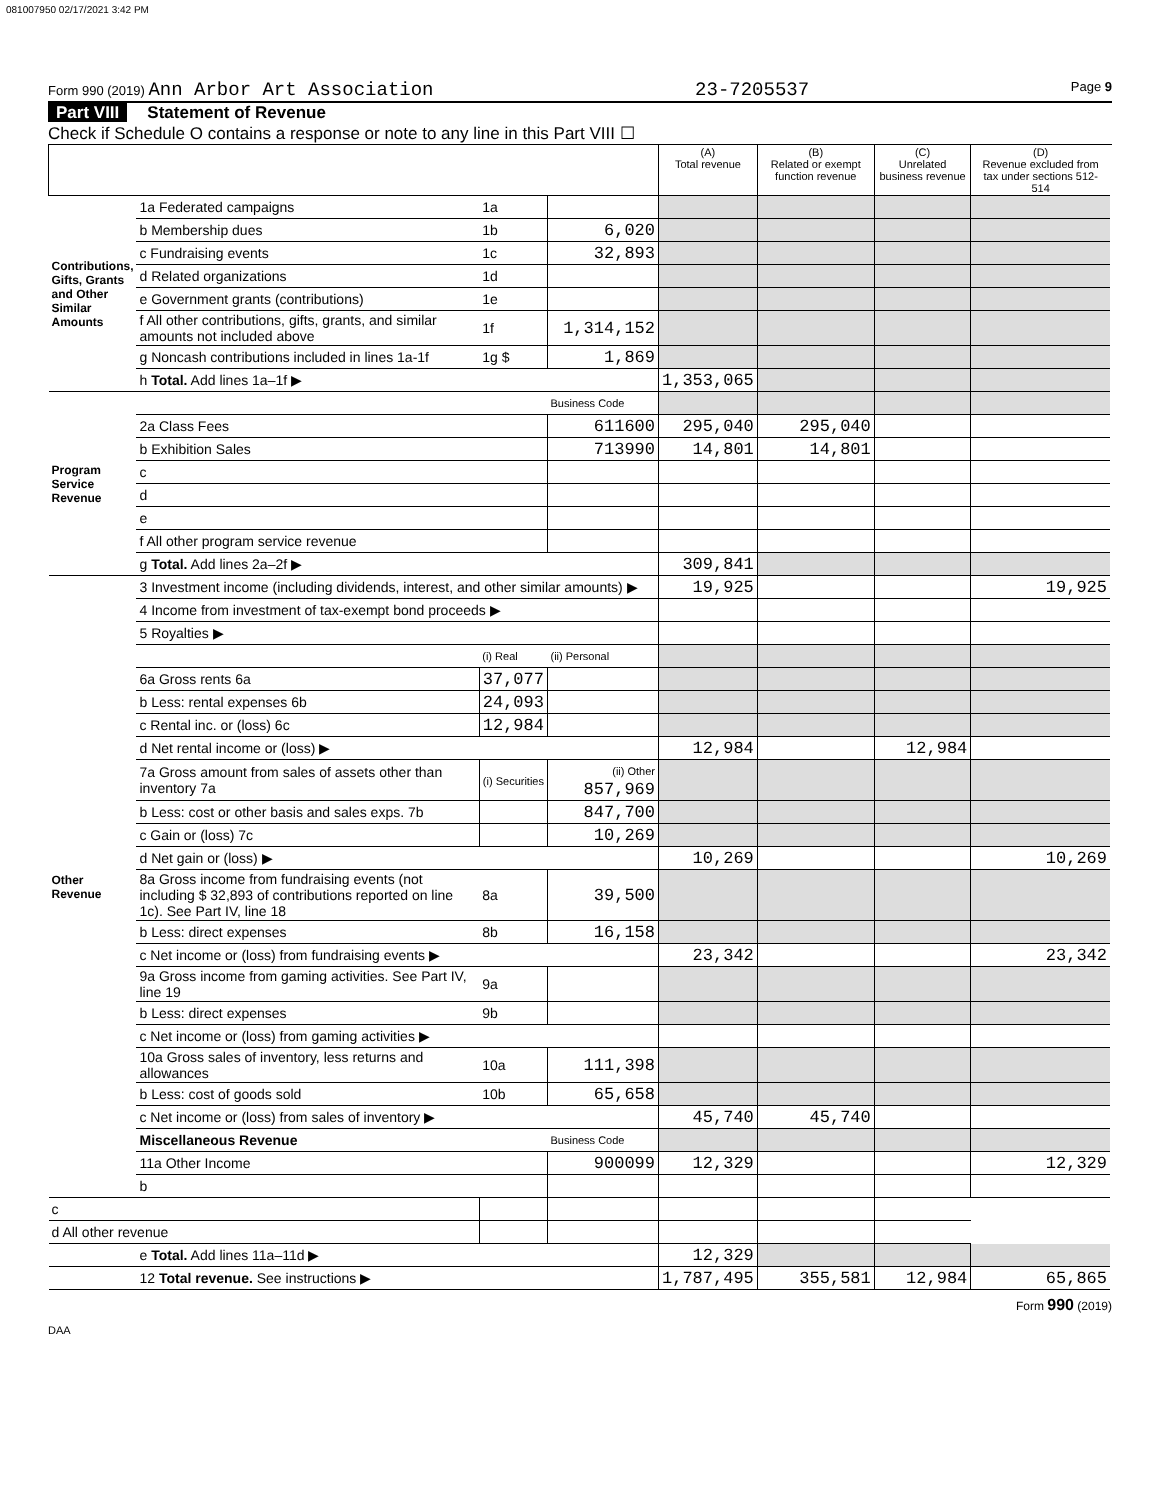081007950 02/17/2021 3:42 PM
Form 990 (2019) Ann Arbor Art Association
23-7205537
Page 9
Part VIII Statement of Revenue
Check if Schedule O contains a response or note to any line in this Part VIII ☐
| | | | | (A) Total revenue | (B) Related or exempt function revenue | (C) Unrelated business revenue | (D) Revenue excluded from tax under sections 512-514 |
| --- | --- | --- | --- | --- | --- | --- | --- |
| Contributions, Gifts, Grants and Other Similar Amounts | 1a Federated campaigns | 1a | | | | | |
| | b Membership dues | 1b | 6,020 | | | | |
| | c Fundraising events | 1c | 32,893 | | | | |
| | d Related organizations | 1d | | | | | |
| | e Government grants (contributions) | 1e | | | | | |
| | f All other contributions, gifts, grants, and similar amounts not included above | 1f | 1,314,152 | | | | |
| | g Noncash contributions included in lines 1a-1f | 1g $ | 1,869 | | | | |
| | h Total. Add lines 1a–1f ▶ | | | 1,353,065 | | | |
| Program Service Revenue | | | Business Code | | | | |
| | 2a Class Fees | | 611600 | 295,040 | 295,040 | | |
| | b Exhibition Sales | | 713990 | 14,801 | 14,801 | | |
| | c | | | | | | |
| | d | | | | | | |
| | e | | | | | | |
| | f All other program service revenue | | | | | | |
| | g Total. Add lines 2a–2f ▶ | | | 309,841 | | | |
| Other Revenue | 3 Investment income (including dividends, interest, and other similar amounts) ▶ | | | 19,925 | | | 19,925 |
| | 4 Income from investment of tax-exempt bond proceeds ▶ | | | | | | |
| | 5 Royalties ▶ | | | | | | |
| | | (i) Real | (ii) Personal | | | | |
| | 6a Gross rents 6a | 37,077 | | | | | |
| | b Less: rental expenses 6b | 24,093 | | | | | |
| | c Rental inc. or (loss) 6c | 12,984 | | | | | |
| | d Net rental income or (loss) ▶ | | | 12,984 | | 12,984 | |
| | 7a Gross amount from sales of assets other than inventory 7a | (i) Securities | (ii) Other 857,969 | | | | |
| | b Less: cost or other basis and sales exps. 7b | | 847,700 | | | | |
| | c Gain or (loss) 7c | | 10,269 | | | | |
| | d Net gain or (loss) ▶ | | | 10,269 | | | 10,269 |
| | 8a Gross income from fundraising events (not including $ 32,893 of contributions reported on line 1c). See Part IV, line 18 | 8a | 39,500 | | | | |
| | b Less: direct expenses | 8b | 16,158 | | | | |
| | c Net income or (loss) from fundraising events ▶ | | | 23,342 | | | 23,342 |
| | 9a Gross income from gaming activities. See Part IV, line 19 | 9a | | | | | |
| | b Less: direct expenses | 9b | | | | | |
| | c Net income or (loss) from gaming activities ▶ | | | | | | |
| | 10a Gross sales of inventory, less returns and allowances | 10a | 111,398 | | | | |
| | b Less: cost of goods sold | 10b | 65,658 | | | | |
| | c Net income or (loss) from sales of inventory ▶ | | | 45,740 | 45,740 | | |
| | Miscellaneous Revenue | | Business Code | | | | |
| | 11a Other Income | | 900099 | 12,329 | | | 12,329 |
| | b | | | | | | |
| c | | | | | | | |
| d All other revenue | | | | | | | |
| | e Total. Add lines 11a–11d ▶ | | | 12,329 | | | |
| | 12 Total revenue. See instructions ▶ | | | 1,787,495 | 355,581 | 12,984 | 65,865 |
Form 990 (2019)
DAA